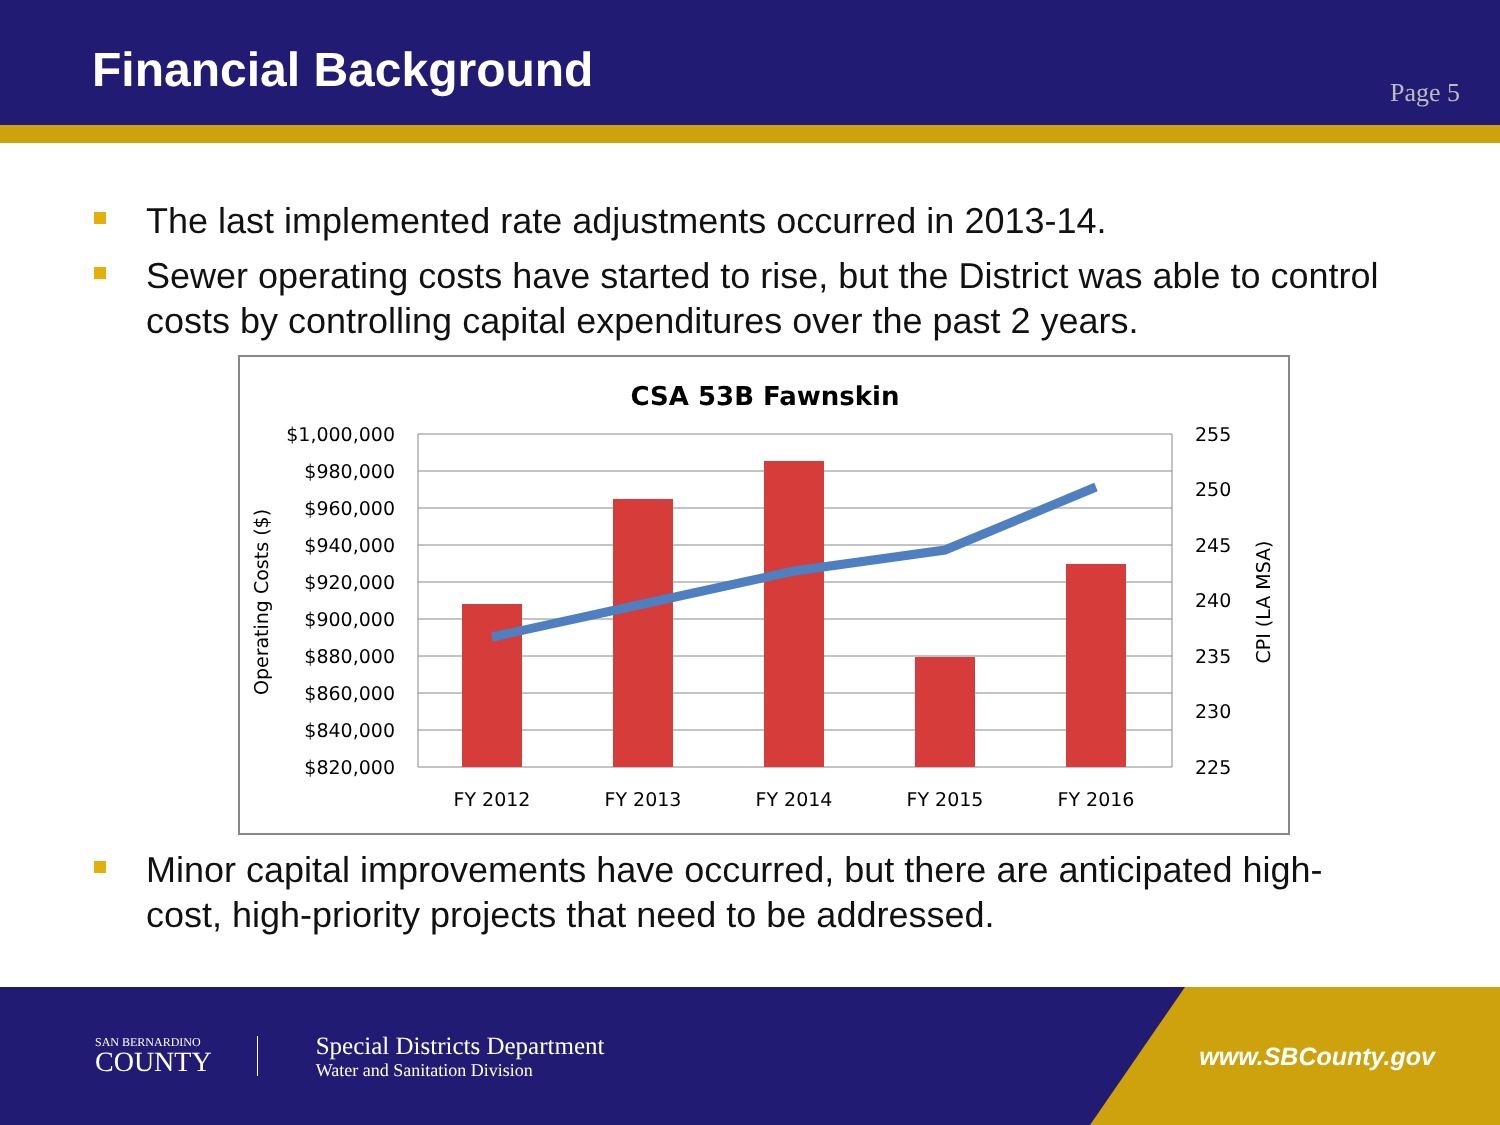Financial Background
Page 5
The last implemented rate adjustments occurred in 2013-14.
Sewer operating costs have started to rise, but the District was able to control costs by controlling capital expenditures over the past 2 years.
CSA 53B Fawnskin
$1,000,000
$980,000
$960,000
$940,000
$920,000
$900,000
$880,000
$860,000
$840,000
$820,000
255
250
245
240
235
230
225
FY 2012
FY 2013
FY 2014
FY 2015
FY 2016
Operating Costs ($)
CPI (LA MSA)
Minor capital improvements have occurred, but there are anticipated high-cost, high-priority projects that need to be addressed.
SAN BERNARDINO
COUNTY
Special Districts Department
Water and Sanitation Division
www.SBCounty.gov